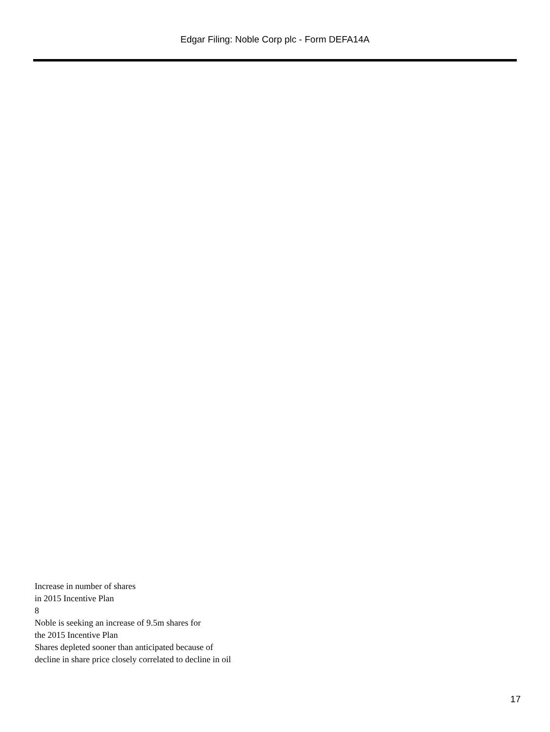Edgar Filing: Noble Corp plc - Form DEFA14A
Increase in number of shares
in 2015 Incentive Plan
8
Noble is seeking an increase of 9.5m shares for
the 2015 Incentive Plan
Shares depleted sooner than anticipated because of
decline in share price closely correlated to decline in oil
17